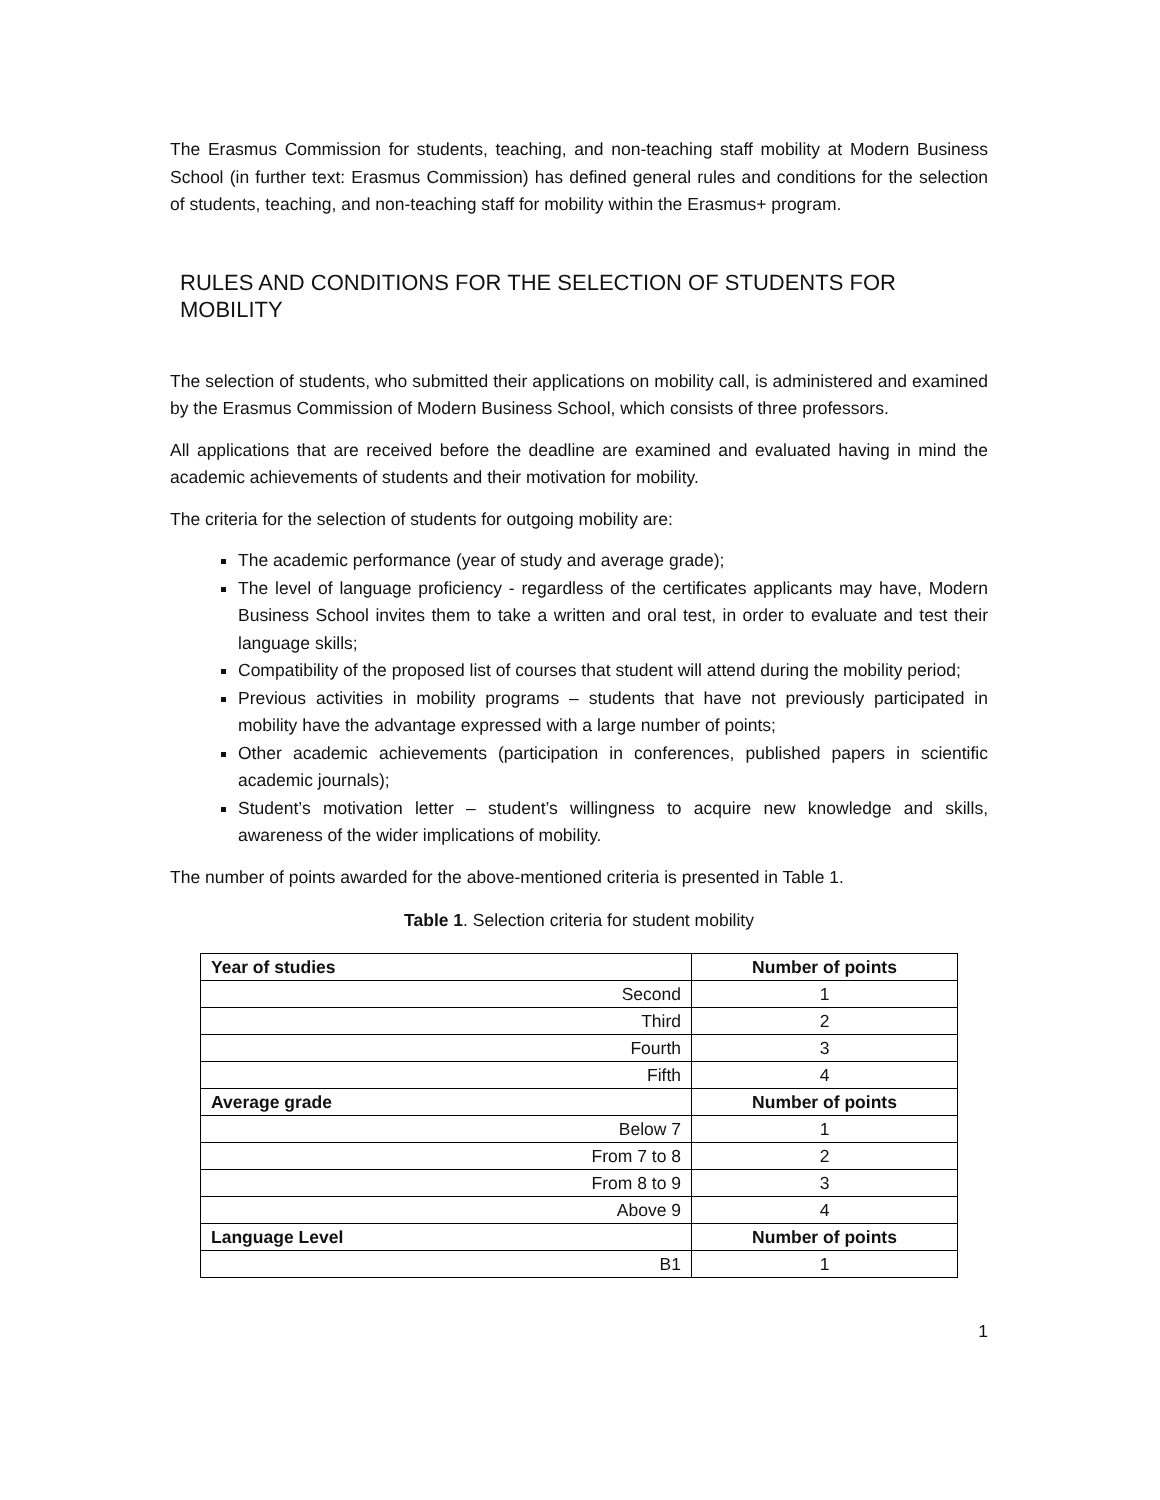The Erasmus Commission for students, teaching, and non-teaching staff mobility at Modern Business School (in further text: Erasmus Commission) has defined general rules and conditions for the selection of students, teaching, and non-teaching staff for mobility within the Erasmus+ program.
RULES AND CONDITIONS FOR THE SELECTION OF STUDENTS FOR MOBILITY
The selection of students, who submitted their applications on mobility call, is administered and examined by the Erasmus Commission of Modern Business School, which consists of three professors.
All applications that are received before the deadline are examined and evaluated having in mind the academic achievements of students and their motivation for mobility.
The criteria for the selection of students for outgoing mobility are:
The academic performance (year of study and average grade);
The level of language proficiency - regardless of the certificates applicants may have, Modern Business School invites them to take a written and oral test, in order to evaluate and test their language skills;
Compatibility of the proposed list of courses that student will attend during the mobility period;
Previous activities in mobility programs – students that have not previously participated in mobility have the advantage expressed with a large number of points;
Other academic achievements (participation in conferences, published papers in scientific academic journals);
Student’s motivation letter – student’s willingness to acquire new knowledge and skills, awareness of the wider implications of mobility.
The number of points awarded for the above-mentioned criteria is presented in Table 1.
Table 1. Selection criteria for student mobility
| Year of studies | Number of points |
| Second | 1 |
| Third | 2 |
| Fourth | 3 |
| Fifth | 4 |
| Average grade | Number of points |
| Below 7 | 1 |
| From 7 to 8 | 2 |
| From 8 to 9 | 3 |
| Above 9 | 4 |
| Language Level | Number of points |
| B1 | 1 |
1